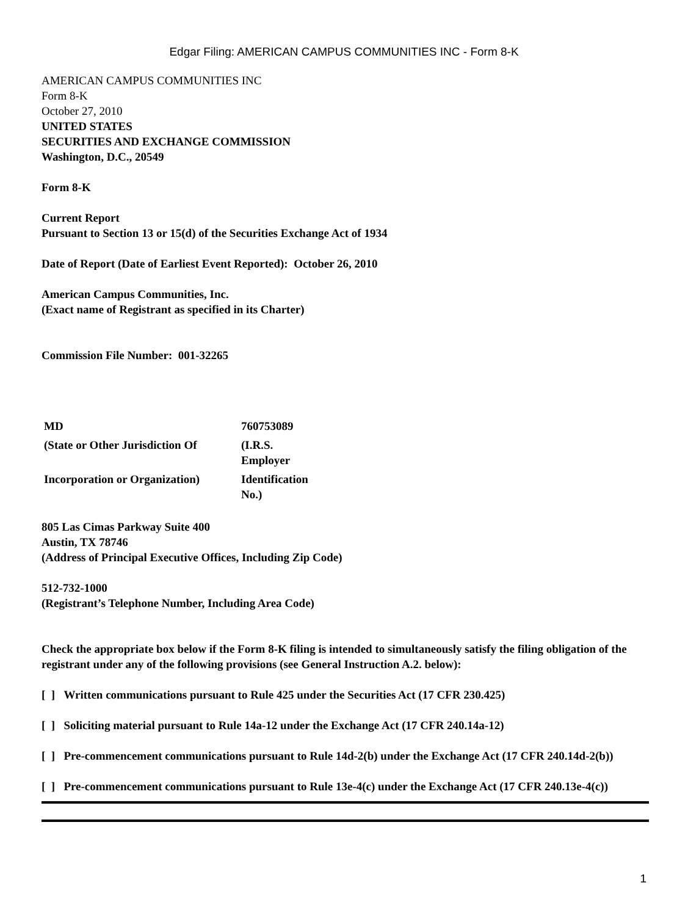Edgar Filing: AMERICAN CAMPUS COMMUNITIES INC - Form 8-K
AMERICAN CAMPUS COMMUNITIES INC
Form 8-K
October 27, 2010
UNITED STATES
SECURITIES AND EXCHANGE COMMISSION
Washington, D.C., 20549
Form 8-K
Current Report
Pursuant to Section 13 or 15(d) of the Securities Exchange Act of 1934
Date of Report (Date of Earliest Event Reported): October 26, 2010
American Campus Communities, Inc.
(Exact name of Registrant as specified in its Charter)
Commission File Number: 001-32265
| MD | 760753089 |
| (State or Other Jurisdiction Of | (I.R.S. Employer |
| Incorporation or Organization) | Identification No.) |
805 Las Cimas Parkway Suite 400
Austin, TX 78746
(Address of Principal Executive Offices, Including Zip Code)
512-732-1000
(Registrant’s Telephone Number, Including Area Code)
Check the appropriate box below if the Form 8-K filing is intended to simultaneously satisfy the filing obligation of the registrant under any of the following provisions (see General Instruction A.2. below):
[ ] Written communications pursuant to Rule 425 under the Securities Act (17 CFR 230.425)
[ ] Soliciting material pursuant to Rule 14a-12 under the Exchange Act (17 CFR 240.14a-12)
[ ] Pre-commencement communications pursuant to Rule 14d-2(b) under the Exchange Act (17 CFR 240.14d-2(b))
[ ] Pre-commencement communications pursuant to Rule 13e-4(c) under the Exchange Act (17 CFR 240.13e-4(c))
1